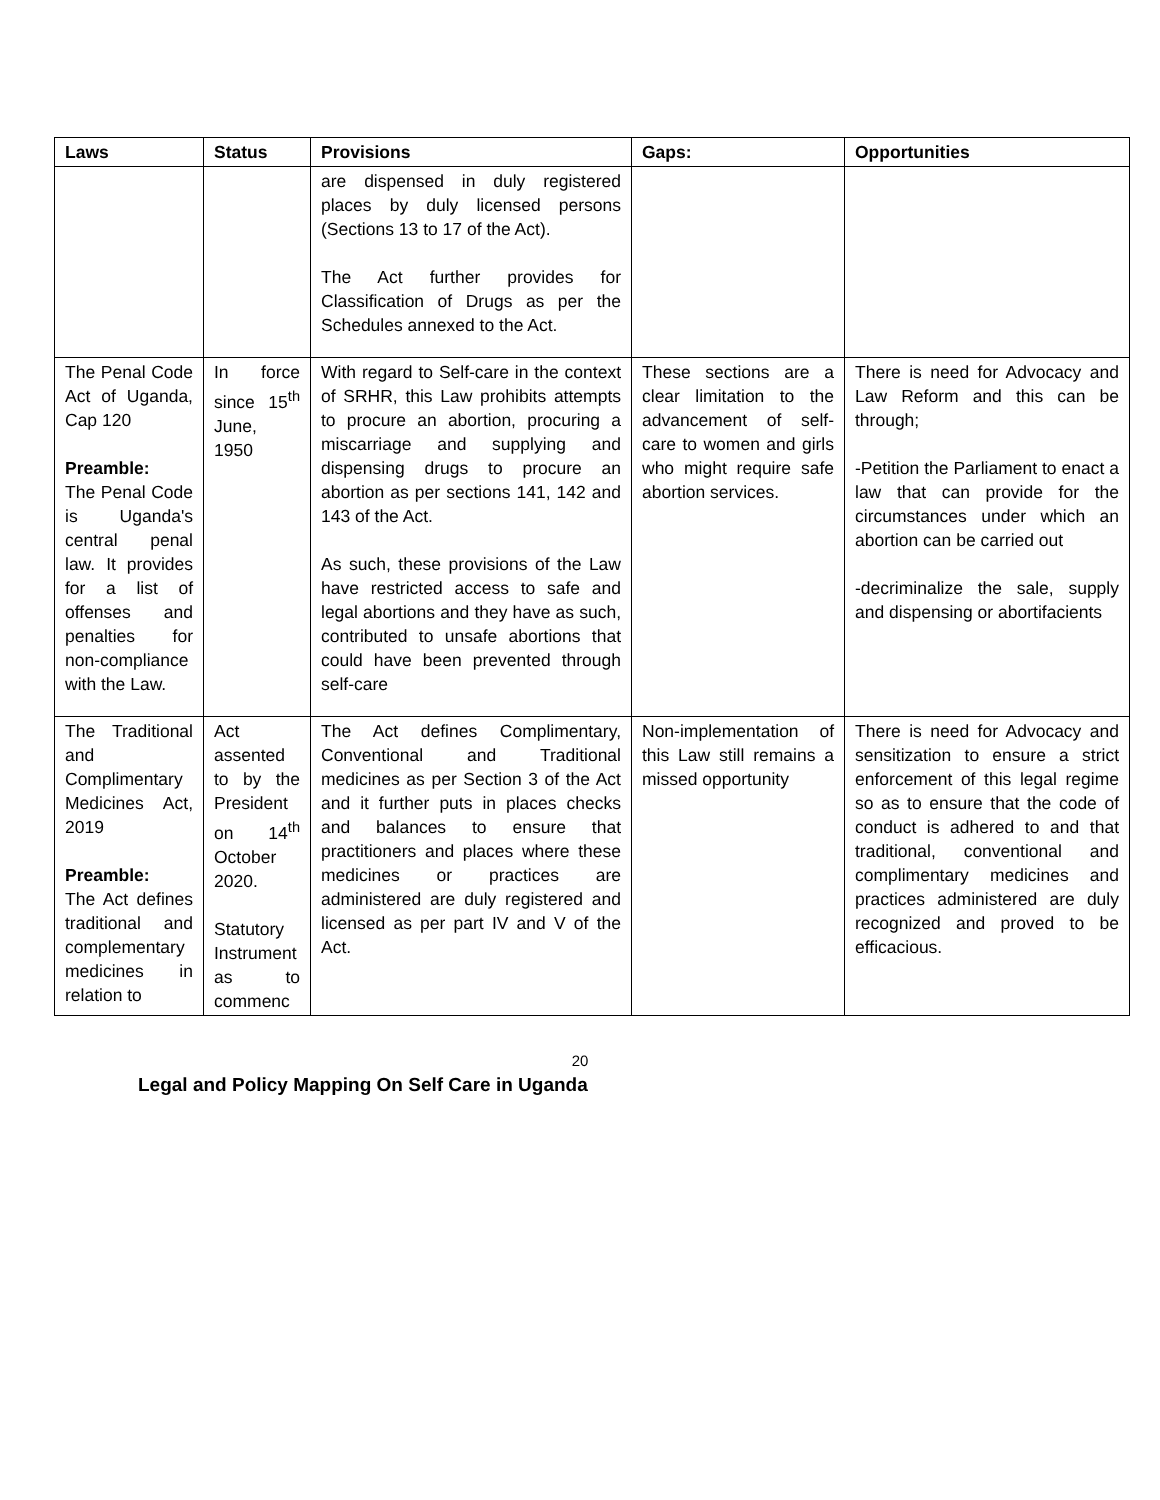| Laws | Status | Provisions | Gaps: | Opportunities |
| --- | --- | --- | --- | --- |
| | | are dispensed in duly registered places by duly licensed persons (Sections 13 to 17 of the Act). The Act further provides for Classification of Drugs as per the Schedules annexed to the Act. | | |
| The Penal Code Act of Uganda, Cap 120 Preamble: The Penal Code is Uganda's central penal law. It provides for a list of offenses and penalties for non-compliance with the Law. | In force since 15<sup>th</sup> June, 1950 | With regard to Self-care in the context of SRHR, this Law prohibits attempts to procure an abortion, procuring a miscarriage and supplying and dispensing drugs to procure an abortion as per sections 141, 142 and 143 of the Act. As such, these provisions of the Law have restricted access to safe and legal abortions and they have as such, contributed to unsafe abortions that could have been prevented through self-care | These sections are a clear limitation to the advancement of self-care to women and girls who might require safe abortion services. | There is need for Advocacy and Law Reform and this can be through; -Petition the Parliament to enact a law that can provide for the circumstances under which an abortion can be carried out -decriminalize the sale, supply and dispensing or abortifacients |
| The Traditional and Complimentary Medicines Act, 2019 Preamble: The Act defines traditional and complementary medicines in relation to | Act assented to by the President on 14<sup>th</sup> October 2020. Statutory Instrument as to commenc | The Act defines Complimentary, Conventional and Traditional medicines as per Section 3 of the Act and it further puts in places checks and balances to ensure that practitioners and places where these medicines or practices are administered are duly registered and licensed as per part IV and V of the Act. | Non-implementation of this Law still remains a missed opportunity | There is need for Advocacy and sensitization to ensure a strict enforcement of this legal regime so as to ensure that the code of conduct is adhered to and that traditional, conventional and complimentary medicines and practices administered are duly recognized and proved to be efficacious. |
20
Legal and Policy Mapping On Self Care in Uganda